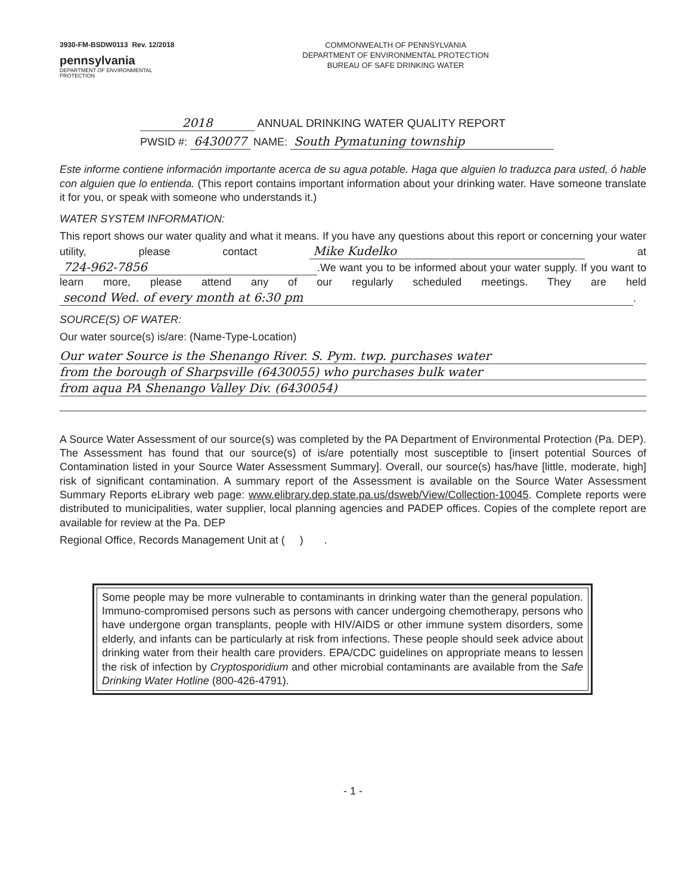3930-FM-BSDW0113 Rev. 12/2018
pennsylvania
DEPARTMENT OF ENVIRONMENTAL
PROTECTION
COMMONWEALTH OF PENNSYLVANIA
DEPARTMENT OF ENVIRONMENTAL PROTECTION
BUREAU OF SAFE DRINKING WATER
2018 ANNUAL DRINKING WATER QUALITY REPORT
PWSID #: 6430077 NAME: South Pymatuning township
Este informe contiene información importante acerca de su agua potable. Haga que alguien lo traduzca para usted, ó hable con alguien que lo entienda. (This report contains important information about your drinking water. Have someone translate it for you, or speak with someone who understands it.)
WATER SYSTEM INFORMATION:
This report shows our water quality and what it means. If you have any questions about this report or concerning your water utility, please contact Mike Kudelko at 724-962-7856.We want you to be informed about your water supply. If you want to learn more, please attend any of our regularly scheduled meetings. They are held second Wed. of every month at 6:30 pm.
SOURCE(S) OF WATER:
Our water source(s) is/are: (Name-Type-Location)
Our water Source is the Shenango River. S. Pym. twp. purchases water
from the borough of Sharpsville (6430055) who purchases bulk water
from aqua PA Shenango Valley Div. (6430054)
A Source Water Assessment of our source(s) was completed by the PA Department of Environmental Protection (Pa. DEP). The Assessment has found that our source(s) of is/are potentially most susceptible to [insert potential Sources of Contamination listed in your Source Water Assessment Summary]. Overall, our source(s) has/have [little, moderate, high] risk of significant contamination. A summary report of the Assessment is available on the Source Water Assessment Summary Reports eLibrary web page: www.elibrary.dep.state.pa.us/dsweb/View/Collection-10045. Complete reports were distributed to municipalities, water supplier, local planning agencies and PADEP offices. Copies of the complete report are available for review at the Pa. DEP
Regional Office, Records Management Unit at ( ) .
Some people may be more vulnerable to contaminants in drinking water than the general population. Immuno-compromised persons such as persons with cancer undergoing chemotherapy, persons who have undergone organ transplants, people with HIV/AIDS or other immune system disorders, some elderly, and infants can be particularly at risk from infections. These people should seek advice about drinking water from their health care providers. EPA/CDC guidelines on appropriate means to lessen the risk of infection by Cryptosporidium and other microbial contaminants are available from the Safe Drinking Water Hotline (800-426-4791).
- 1 -